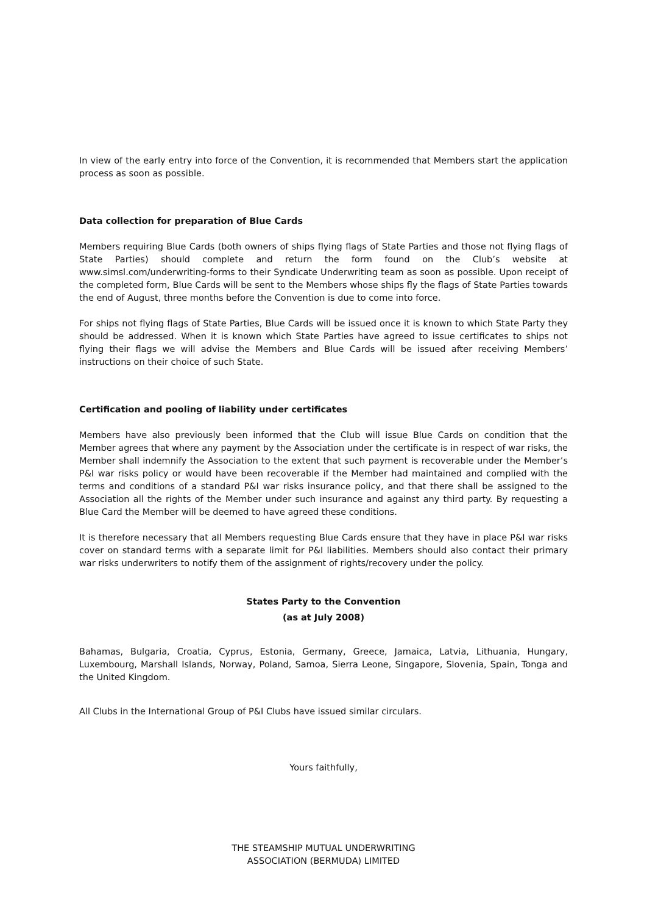In view of the early entry into force of the Convention, it is recommended that Members start the application process as soon as possible.
Data collection for preparation of Blue Cards
Members requiring Blue Cards (both owners of ships flying flags of State Parties and those not flying flags of State Parties) should complete and return the form found on the Club’s website at www.simsl.com/underwriting-forms to their Syndicate Underwriting team as soon as possible. Upon receipt of the completed form, Blue Cards will be sent to the Members whose ships fly the flags of State Parties towards the end of August, three months before the Convention is due to come into force.
For ships not flying flags of State Parties, Blue Cards will be issued once it is known to which State Party they should be addressed. When it is known which State Parties have agreed to issue certificates to ships not flying their flags we will advise the Members and Blue Cards will be issued after receiving Members’ instructions on their choice of such State.
Certification and pooling of liability under certificates
Members have also previously been informed that the Club will issue Blue Cards on condition that the Member agrees that where any payment by the Association under the certificate is in respect of war risks, the Member shall indemnify the Association to the extent that such payment is recoverable under the Member’s P&I war risks policy or would have been recoverable if the Member had maintained and complied with the terms and conditions of a standard P&I war risks insurance policy, and that there shall be assigned to the Association all the rights of the Member under such insurance and against any third party. By requesting a Blue Card the Member will be deemed to have agreed these conditions.
It is therefore necessary that all Members requesting Blue Cards ensure that they have in place P&I war risks cover on standard terms with a separate limit for P&I liabilities. Members should also contact their primary war risks underwriters to notify them of the assignment of rights/recovery under the policy.
States Party to the Convention
(as at July 2008)
Bahamas, Bulgaria, Croatia, Cyprus, Estonia, Germany, Greece, Jamaica, Latvia, Lithuania, Hungary, Luxembourg, Marshall Islands, Norway, Poland, Samoa, Sierra Leone, Singapore, Slovenia, Spain, Tonga and the United Kingdom.
All Clubs in the International Group of P&I Clubs have issued similar circulars.
Yours faithfully,
THE STEAMSHIP MUTUAL UNDERWRITING
ASSOCIATION (BERMUDA) LIMITED